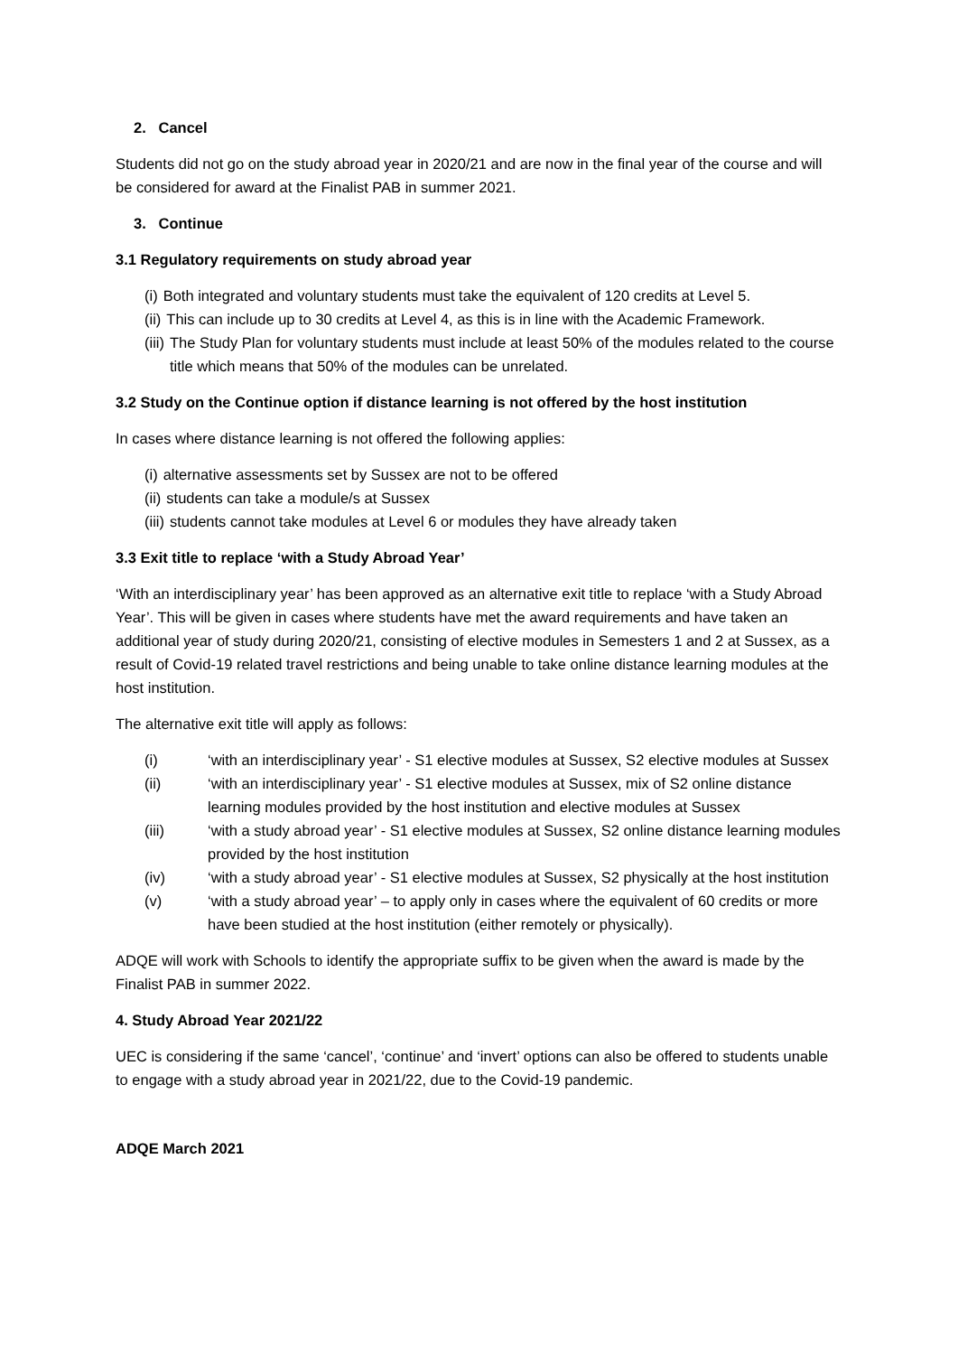2. Cancel
Students did not go on the study abroad year in 2020/21 and are now in the final year of the course and will be considered for award at the Finalist PAB in summer 2021.
3. Continue
3.1 Regulatory requirements on study abroad year
(i) Both integrated and voluntary students must take the equivalent of 120 credits at Level 5.
(ii) This can include up to 30 credits at Level 4, as this is in line with the Academic Framework.
(iii) The Study Plan for voluntary students must include at least 50% of the modules related to the course title which means that 50% of the modules can be unrelated.
3.2 Study on the Continue option if distance learning is not offered by the host institution
In cases where distance learning is not offered the following applies:
(i) alternative assessments set by Sussex are not to be offered
(ii) students can take a module/s at Sussex
(iii) students cannot take modules at Level 6 or modules they have already taken
3.3 Exit title to replace ‘with a Study Abroad Year’
‘With an interdisciplinary year’ has been approved as an alternative exit title to replace ‘with a Study Abroad Year’. This will be given in cases where students have met the award requirements and have taken an additional year of study during 2020/21, consisting of elective modules in Semesters 1 and 2 at Sussex, as a result of Covid-19 related travel restrictions and being unable to take online distance learning modules at the host institution.
The alternative exit title will apply as follows:
(i) ‘with an interdisciplinary year’ - S1 elective modules at Sussex, S2 elective modules at Sussex
(ii) ‘with an interdisciplinary year’ - S1 elective modules at Sussex, mix of S2 online distance learning modules provided by the host institution and elective modules at Sussex
(iii) ‘with a study abroad year’ - S1 elective modules at Sussex, S2 online distance learning modules provided by the host institution
(iv) ‘with a study abroad year’ - S1 elective modules at Sussex, S2 physically at the host institution
(v) ‘with a study abroad year’ – to apply only in cases where the equivalent of 60 credits or more have been studied at the host institution (either remotely or physically).
ADQE will work with Schools to identify the appropriate suffix to be given when the award is made by the Finalist PAB in summer 2022.
4. Study Abroad Year 2021/22
UEC is considering if the same ‘cancel’, ‘continue’ and ‘invert’ options can also be offered to students unable to engage with a study abroad year in 2021/22, due to the Covid-19 pandemic.
ADQE March 2021